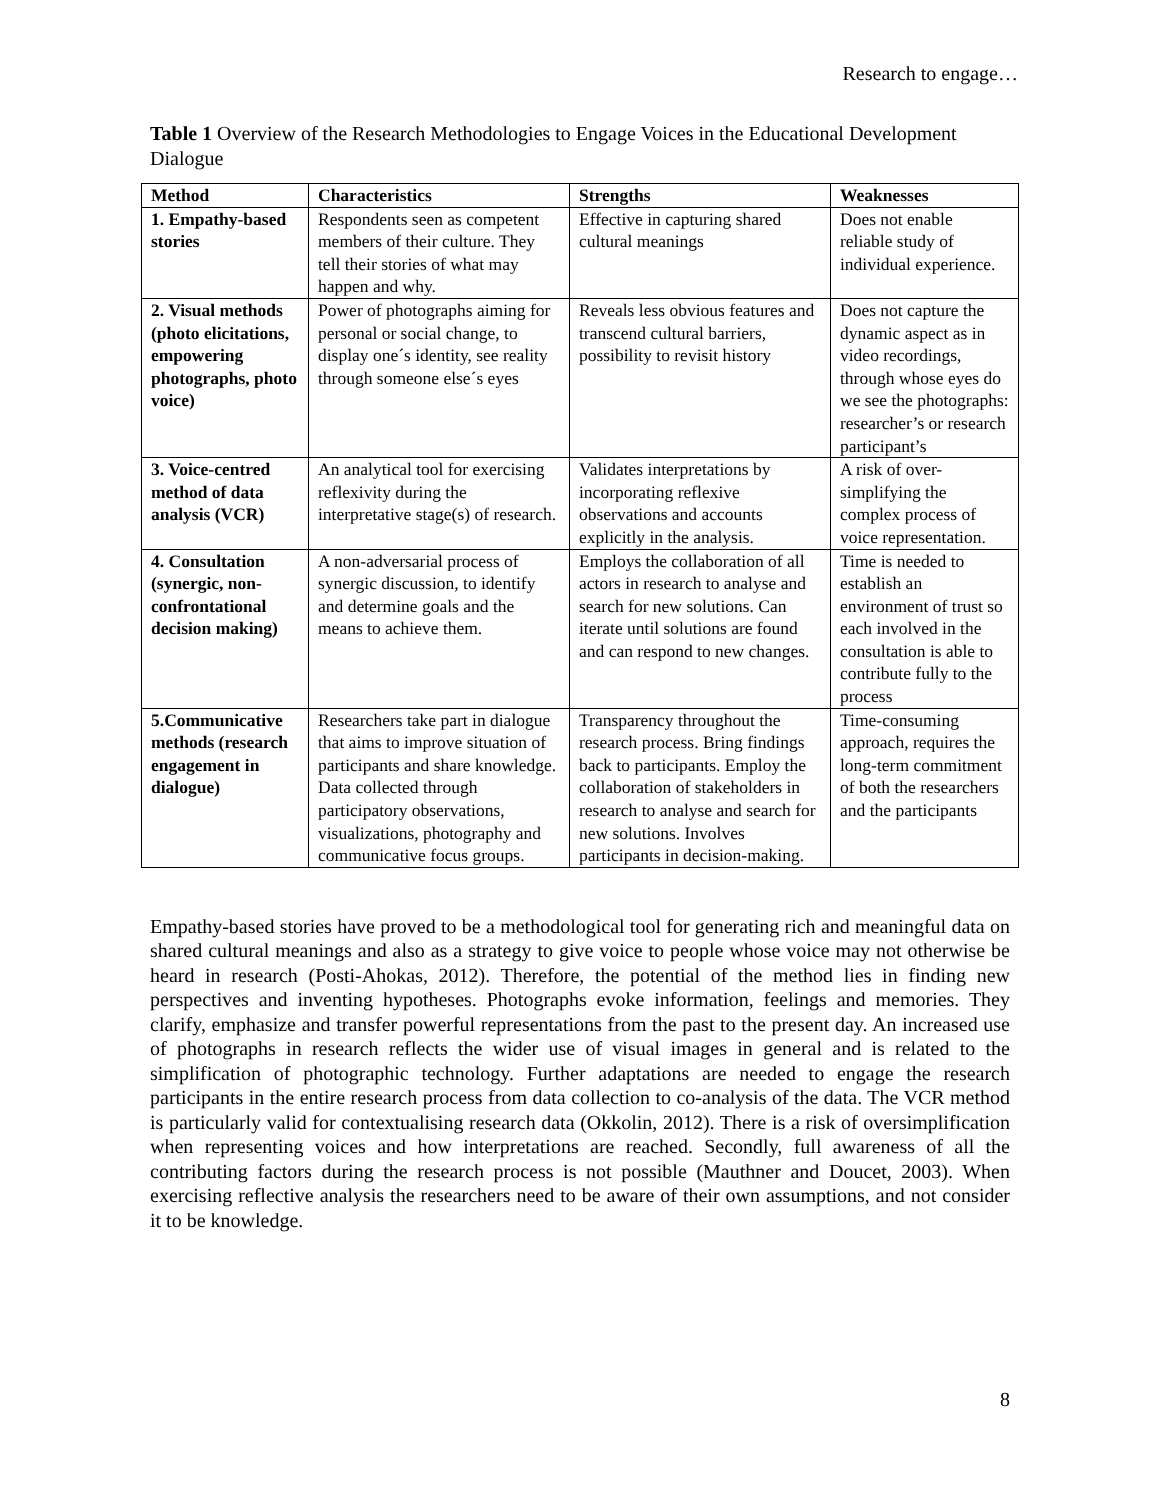Research to engage…
Table 1 Overview of the Research Methodologies to Engage Voices in the Educational Development Dialogue
| Method | Characteristics | Strengths | Weaknesses |
| --- | --- | --- | --- |
| 1. Empathy-based stories | Respondents seen as competent members of their culture. They tell their stories of what may happen and why. | Effective in capturing shared cultural meanings | Does not enable reliable study of individual experience. |
| 2. Visual methods (photo elicitations, empowering photographs, photo voice) | Power of photographs aiming for personal or social change, to display one´s identity, see reality through someone else´s eyes | Reveals less obvious features and transcend cultural barriers, possibility to revisit history | Does not capture the dynamic aspect as in video recordings, through whose eyes do we see the photographs: researcher’s or research participant’s |
| 3. Voice-centred method of data analysis (VCR) | An analytical tool for exercising reflexivity during the interpretative stage(s) of research. | Validates interpretations by incorporating reflexive observations and accounts explicitly in the analysis. | A risk of over-simplifying the complex process of voice representation. |
| 4. Consultation (synergic, non-confrontational decision making) | A non-adversarial process of synergic discussion, to identify and determine goals and the means to achieve them. | Employs the collaboration of all actors in research to analyse and search for new solutions. Can iterate until solutions are found and can respond to new changes. | Time is needed to establish an environment of trust so each involved in the consultation is able to contribute fully to the process |
| 5.Communicative methods (research engagement in dialogue) | Researchers take part in dialogue that aims to improve situation of participants and share knowledge. Data collected through participatory observations, visualizations, photography and communicative focus groups. | Transparency throughout the research process. Bring findings back to participants. Employ the collaboration of stakeholders in research to analyse and search for new solutions. Involves participants in decision-making. | Time-consuming approach, requires the long-term commitment of both the researchers and the participants |
Empathy-based stories have proved to be a methodological tool for generating rich and meaningful data on shared cultural meanings and also as a strategy to give voice to people whose voice may not otherwise be heard in research (Posti-Ahokas, 2012). Therefore, the potential of the method lies in finding new perspectives and inventing hypotheses. Photographs evoke information, feelings and memories. They clarify, emphasize and transfer powerful representations from the past to the present day. An increased use of photographs in research reflects the wider use of visual images in general and is related to the simplification of photographic technology. Further adaptations are needed to engage the research participants in the entire research process from data collection to co-analysis of the data. The VCR method is particularly valid for contextualising research data (Okkolin, 2012). There is a risk of oversimplification when representing voices and how interpretations are reached. Secondly, full awareness of all the contributing factors during the research process is not possible (Mauthner and Doucet, 2003). When exercising reflective analysis the researchers need to be aware of their own assumptions, and not consider it to be knowledge.
8